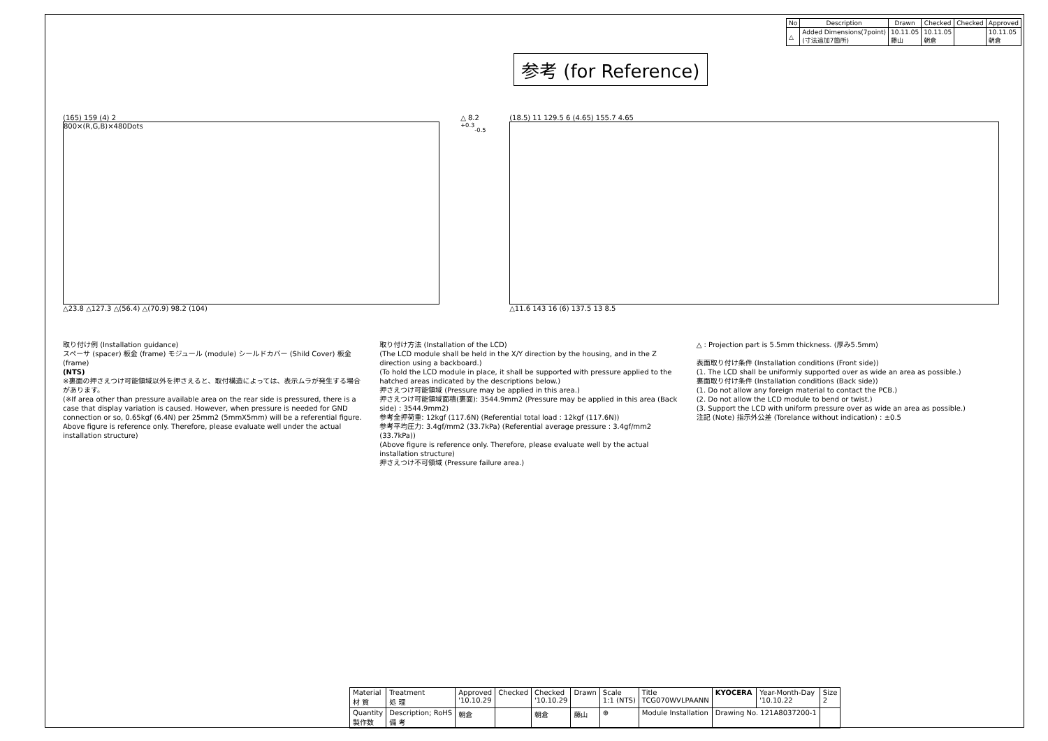| No | Description | Drawn | Checked | Checked | Approved |
| --- | --- | --- | --- | --- | --- |
| △ | Added Dimensions(7point) (寸法追加7箇所) | 10.11.05 藤山 | 10.11.05 朝倉 | | 10.11.05 朝倉 |
参考 (for Reference)
(165) 159 (4) 2
800×(R,G,B)×480Dots
△23.8 △127.3 △(56.4) △(70.9) 98.2 (104)
△ 8.2 <sup>+0.3</sup><sub>-0.5</sub>
(18.5) 11 129.5 6 (4.65) 155.7 4.65
△11.6 143 16 (6) 137.5 13 8.5
取り付け例 (Installation guidance)
スペーサ (spacer) 板金 (frame) モジュール (module) シールドカバー (Shild Cover) 板金 (frame)
(NTS)
※裏面の押さえつけ可能領域以外を押さえると、取付構造によっては、表示ムラが発生する場合があります。
(※If area other than pressure available area on the rear side is pressured, there is a case that display variation is caused. However, when pressure is needed for GND connection or so, 0.65kgf (6.4N) per 25mm2 (5mmX5mm) will be a referential figure. Above figure is reference only. Therefore, please evaluate well under the actual installation structure)
取り付け方法 (Installation of the LCD)
(The LCD module shall be held in the X/Y direction by the housing, and in the Z direction using a backboard.)
(To hold the LCD module in place, it shall be supported with pressure applied to the hatched areas indicated by the descriptions below.)
押さえつけ可能領域 (Pressure may be applied in this area.)
押さえつけ可能領域面積(裏面): 3544.9mm2 (Pressure may be applied in this area (Back side) : 3544.9mm2)
参考全押荷重: 12kgf (117.6N) (Referential total load : 12kgf (117.6N))
参考平均圧力: 3.4gf/mm2 (33.7kPa) (Referential average pressure : 3.4gf/mm2 (33.7kPa))
(Above figure is reference only. Therefore, please evaluate well by the actual installation structure)
押さえつけ不可領域 (Pressure failure area.)
△ : Projection part is 5.5mm thickness. (厚み5.5mm)
表面取り付け条件 (Installation conditions (Front side))
(1. The LCD shall be uniformly supported over as wide an area as possible.)
裏面取り付け条件 (Installation conditions (Back side))
(1. Do not allow any foreign material to contact the PCB.)
(2. Do not allow the LCD module to bend or twist.)
(3. Support the LCD with uniform pressure over as wide an area as possible.)
注記 (Note) 指示外公差 (Torelance without indication) : ±0.5
| Material 材 質 | Treatment 処 理 | Approved '10.10.29 | Checked | Checked '10.10.29 | Drawn | Scale 1:1 (NTS) | Title TCG070WVLPAANN | KYOCERA | Year-Month-Day '10.10.22 | Size 2 |
| Quantity 製作数 | Description; RoHS 備 考 | 朝倉 | | 朝倉 | 藤山 | ⊕ | Module Installation | Drawing No. 121A8037200-1 | | |